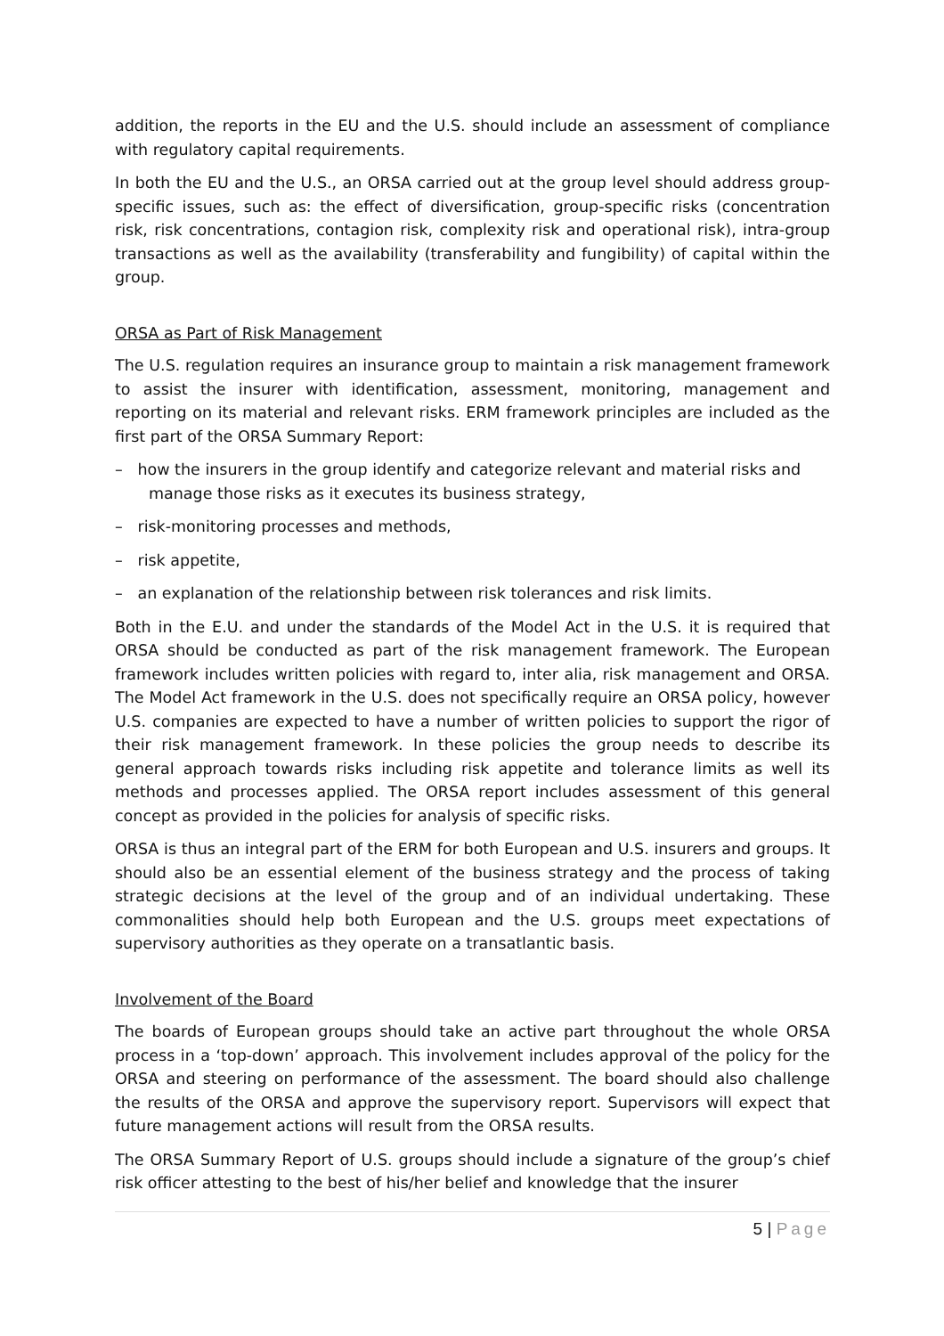addition, the reports in the EU and the U.S. should include an assessment of compliance with regulatory capital requirements.
In both the EU and the U.S., an ORSA carried out at the group level should address group-specific issues, such as: the effect of diversification, group-specific risks (concentration risk, risk concentrations, contagion risk, complexity risk and operational risk), intra-group transactions as well as the availability (transferability and fungibility) of capital within the group.
ORSA as Part of Risk Management
The U.S. regulation requires an insurance group to maintain a risk management framework to assist the insurer with identification, assessment, monitoring, management and reporting on its material and relevant risks. ERM framework principles are included as the first part of the ORSA Summary Report:
– how the insurers in the group identify and categorize relevant and material risks and manage those risks as it executes its business strategy,
– risk-monitoring processes and methods,
– risk appetite,
– an explanation of the relationship between risk tolerances and risk limits.
Both in the E.U. and under the standards of the Model Act in the U.S. it is required that ORSA should be conducted as part of the risk management framework. The European framework includes written policies with regard to, inter alia, risk management and ORSA. The Model Act framework in the U.S. does not specifically require an ORSA policy, however U.S. companies are expected to have a number of written policies to support the rigor of their risk management framework. In these policies the group needs to describe its general approach towards risks including risk appetite and tolerance limits as well its methods and processes applied. The ORSA report includes assessment of this general concept as provided in the policies for analysis of specific risks.
ORSA is thus an integral part of the ERM for both European and U.S. insurers and groups. It should also be an essential element of the business strategy and the process of taking strategic decisions at the level of the group and of an individual undertaking. These commonalities should help both European and the U.S. groups meet expectations of supervisory authorities as they operate on a transatlantic basis.
Involvement of the Board
The boards of European groups should take an active part throughout the whole ORSA process in a ‘top-down’ approach. This involvement includes approval of the policy for the ORSA and steering on performance of the assessment. The board should also challenge the results of the ORSA and approve the supervisory report. Supervisors will expect that future management actions will result from the ORSA results.
The ORSA Summary Report of U.S. groups should include a signature of the group’s chief risk officer attesting to the best of his/her belief and knowledge that the insurer
5 | Page